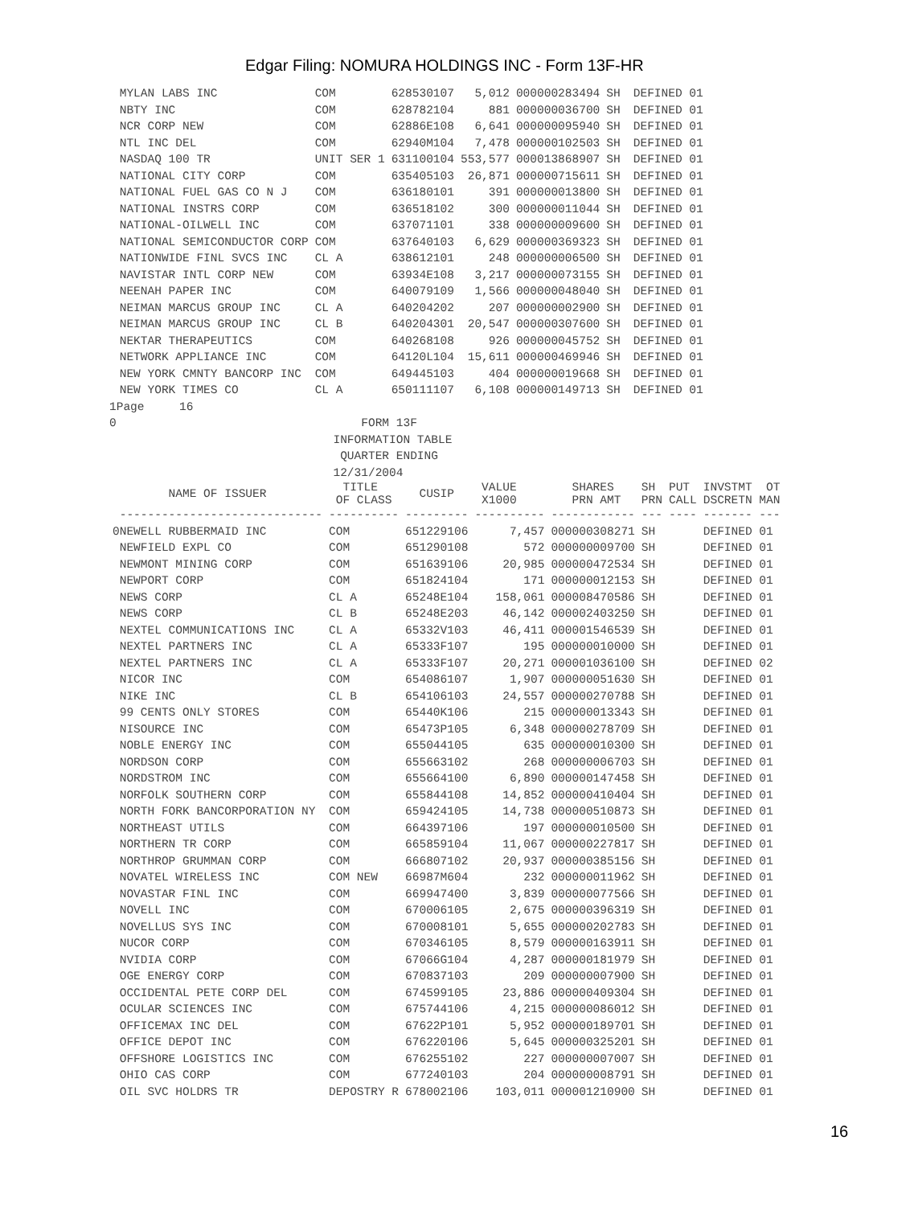Edgar Filing: NOMURA HOLDINGS INC - Form 13F-HR
| MYLAN LABS INC | COM | 628530107 | 5,012 | 000000283494 | SH | | DEFINED 01 |
| NBTY INC | COM | 628782104 | 881 | 000000036700 | SH | | DEFINED 01 |
| NCR CORP NEW | COM | 62886E108 | 6,641 | 000000095940 | SH | | DEFINED 01 |
| NTL INC DEL | COM | 62940M104 | 7,478 | 000000102503 | SH | | DEFINED 01 |
| NASDAQ 100 TR | UNIT SER 1 | 631100104 | 553,577 | 000013868907 | SH | | DEFINED 01 |
| NATIONAL CITY CORP | COM | 635405103 | 26,871 | 000000715611 | SH | | DEFINED 01 |
| NATIONAL FUEL GAS CO N J | COM | 636180101 | 391 | 000000013800 | SH | | DEFINED 01 |
| NATIONAL INSTRS CORP | COM | 636518102 | 300 | 000000011044 | SH | | DEFINED 01 |
| NATIONAL-OILWELL INC | COM | 637071101 | 338 | 000000009600 | SH | | DEFINED 01 |
| NATIONAL SEMICONDUCTOR CORP | COM | 637640103 | 6,629 | 000000369323 | SH | | DEFINED 01 |
| NATIONWIDE FINL SVCS INC | CL A | 638612101 | 248 | 000000006500 | SH | | DEFINED 01 |
| NAVISTAR INTL CORP NEW | COM | 63934E108 | 3,217 | 000000073155 | SH | | DEFINED 01 |
| NEENAH PAPER INC | COM | 640079109 | 1,566 | 000000048040 | SH | | DEFINED 01 |
| NEIMAN MARCUS GROUP INC | CL A | 640204202 | 207 | 000000002900 | SH | | DEFINED 01 |
| NEIMAN MARCUS GROUP INC | CL B | 640204301 | 20,547 | 000000307600 | SH | | DEFINED 01 |
| NEKTAR THERAPEUTICS | COM | 640268108 | 926 | 000000045752 | SH | | DEFINED 01 |
| NETWORK APPLIANCE INC | COM | 64120L104 | 15,611 | 000000469946 | SH | | DEFINED 01 |
| NEW YORK CMNTY BANCORP INC | COM | 649445103 | 404 | 000000019668 | SH | | DEFINED 01 |
| NEW YORK TIMES CO | CL A | 650111107 | 6,108 | 000000149713 | SH | | DEFINED 01 |
1Page     16
0                                   FORM 13F
                                INFORMATION TABLE
                                 QUARTER ENDING
                                12/31/2004
| NAME OF ISSUER | TITLE OF CLASS | CUSIP | VALUE X1000 | SHARES PRN AMT | SH PRN | PUT CALL | INVSTMT OT DSCRETN MAN |
| --- | --- | --- | --- | --- | --- | --- | --- |
| ----------------------------- | ---------- | --------- | ---------- | ------------ | --- | ---- | ------- --- |
| 0NEWELL RUBBERMAID INC | COM | 651229106 | 7,457 | 000000308271 | SH | | DEFINED 01 |
| NEWFIELD EXPL CO | COM | 651290108 | 572 | 000000009700 | SH | | DEFINED 01 |
| NEWMONT MINING CORP | COM | 651639106 | 20,985 | 000000472534 | SH | | DEFINED 01 |
| NEWPORT CORP | COM | 651824104 | 171 | 000000012153 | SH | | DEFINED 01 |
| NEWS CORP | CL A | 65248E104 | 158,061 | 000008470586 | SH | | DEFINED 01 |
| NEWS CORP | CL B | 65248E203 | 46,142 | 000002403250 | SH | | DEFINED 01 |
| NEXTEL COMMUNICATIONS INC | CL A | 65332V103 | 46,411 | 000001546539 | SH | | DEFINED 01 |
| NEXTEL PARTNERS INC | CL A | 65333F107 | 195 | 000000010000 | SH | | DEFINED 01 |
| NEXTEL PARTNERS INC | CL A | 65333F107 | 20,271 | 000001036100 | SH | | DEFINED 02 |
| NICOR INC | COM | 654086107 | 1,907 | 000000051630 | SH | | DEFINED 01 |
| NIKE INC | CL B | 654106103 | 24,557 | 000000270788 | SH | | DEFINED 01 |
| 99 CENTS ONLY STORES | COM | 65440K106 | 215 | 000000013343 | SH | | DEFINED 01 |
| NISOURCE INC | COM | 65473P105 | 6,348 | 000000278709 | SH | | DEFINED 01 |
| NOBLE ENERGY INC | COM | 655044105 | 635 | 000000010300 | SH | | DEFINED 01 |
| NORDSON CORP | COM | 655663102 | 268 | 000000006703 | SH | | DEFINED 01 |
| NORDSTROM INC | COM | 655664100 | 6,890 | 000000147458 | SH | | DEFINED 01 |
| NORFOLK SOUTHERN CORP | COM | 655844108 | 14,852 | 000000410404 | SH | | DEFINED 01 |
| NORTH FORK BANCORPORATION NY | COM | 659424105 | 14,738 | 000000510873 | SH | | DEFINED 01 |
| NORTHEAST UTILS | COM | 664397106 | 197 | 000000010500 | SH | | DEFINED 01 |
| NORTHERN TR CORP | COM | 665859104 | 11,067 | 000000227817 | SH | | DEFINED 01 |
| NORTHROP GRUMMAN CORP | COM | 666807102 | 20,937 | 000000385156 | SH | | DEFINED 01 |
| NOVATEL WIRELESS INC | COM NEW | 66987M604 | 232 | 000000011962 | SH | | DEFINED 01 |
| NOVASTAR FINL INC | COM | 669947400 | 3,839 | 000000077566 | SH | | DEFINED 01 |
| NOVELL INC | COM | 670006105 | 2,675 | 000000396319 | SH | | DEFINED 01 |
| NOVELLUS SYS INC | COM | 670008101 | 5,655 | 000000202783 | SH | | DEFINED 01 |
| NUCOR CORP | COM | 670346105 | 8,579 | 000000163911 | SH | | DEFINED 01 |
| NVIDIA CORP | COM | 67066G104 | 4,287 | 000000181979 | SH | | DEFINED 01 |
| OGE ENERGY CORP | COM | 670837103 | 209 | 000000007900 | SH | | DEFINED 01 |
| OCCIDENTAL PETE CORP DEL | COM | 674599105 | 23,886 | 000000409304 | SH | | DEFINED 01 |
| OCULAR SCIENCES INC | COM | 675744106 | 4,215 | 000000086012 | SH | | DEFINED 01 |
| OFFICEMAX INC DEL | COM | 67622P101 | 5,952 | 000000189701 | SH | | DEFINED 01 |
| OFFICE DEPOT INC | COM | 676220106 | 5,645 | 000000325201 | SH | | DEFINED 01 |
| OFFSHORE LOGISTICS INC | COM | 676255102 | 227 | 000000007007 | SH | | DEFINED 01 |
| OHIO CAS CORP | COM | 677240103 | 204 | 000000008791 | SH | | DEFINED 01 |
| OIL SVC HOLDRS TR | DEPOSTRY R | 678002106 | 103,011 | 000001210900 | SH | | DEFINED 01 |
16